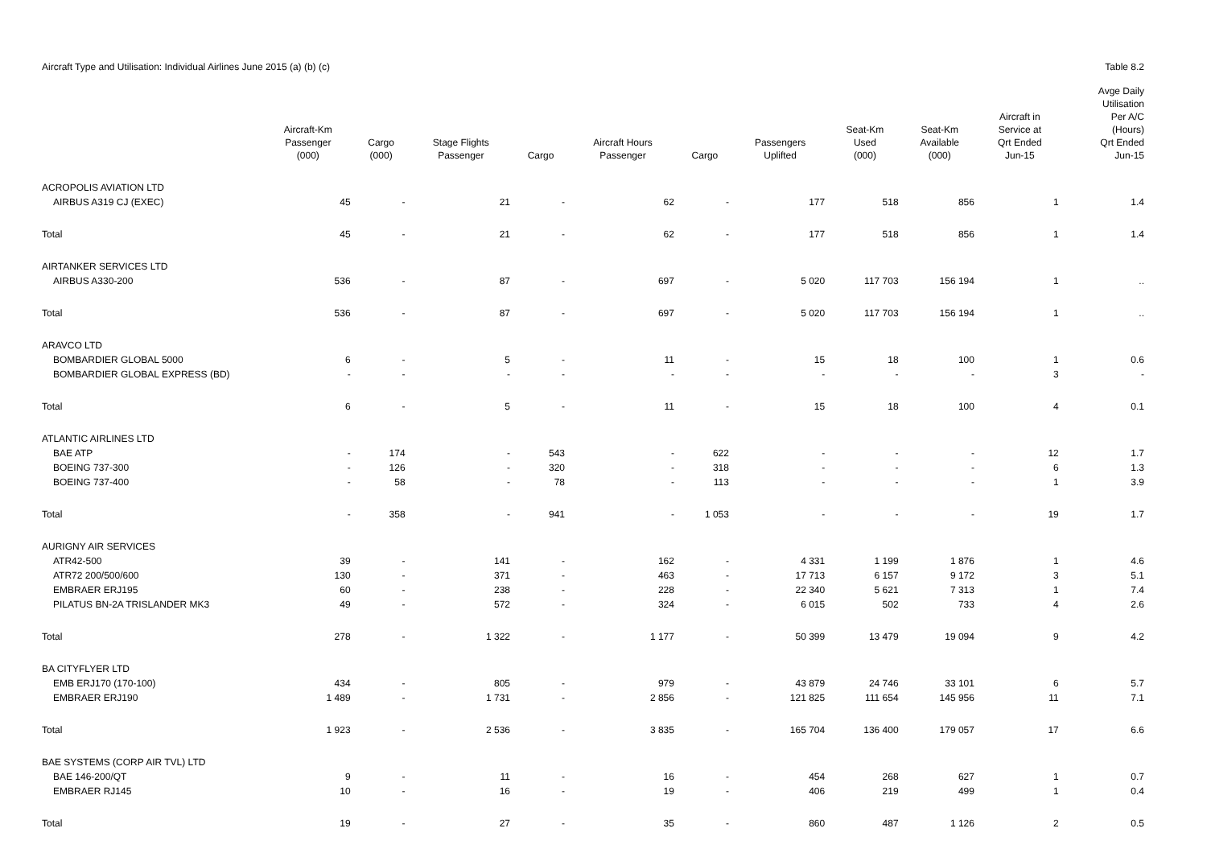Aircraft Type and Utilisation: Individual Airlines June 2015 (a) (b) (c) Table 8.2
| | Aircraft-Km Passenger (000) | Cargo (000) | Stage Flights Passenger | Cargo | Aircraft Hours Passenger | Cargo | Passengers Uplifted | Seat-Km Used (000) | Seat-Km Available (000) | Aircraft in Service at Qrt Ended Jun-15 | Avge Daily Utilisation Per A/C (Hours) Qrt Ended Jun-15 |
| --- | --- | --- | --- | --- | --- | --- | --- | --- | --- | --- | --- |
| ACROPOLIS AVIATION LTD | | | | | | | | | | | |
| AIRBUS A319 CJ (EXEC) | 45 | - | 21 | - | 62 | - | 177 | 518 | 856 | 1 | 1.4 |
| Total | 45 | - | 21 | - | 62 | - | 177 | 518 | 856 | 1 | 1.4 |
| AIRTANKER SERVICES LTD | | | | | | | | | | | |
| AIRBUS A330-200 | 536 | - | 87 | - | 697 | - | 5 020 | 117 703 | 156 194 | 1 | .. |
| Total | 536 | - | 87 | - | 697 | - | 5 020 | 117 703 | 156 194 | 1 | .. |
| ARAVCO LTD | | | | | | | | | | | |
| BOMBARDIER GLOBAL 5000 | 6 | - | 5 | - | 11 | - | 15 | 18 | 100 | 1 | 0.6 |
| BOMBARDIER GLOBAL EXPRESS (BD) | - | - | - | - | - | - | - | - | - | 3 | - |
| Total | 6 | - | 5 | - | 11 | - | 15 | 18 | 100 | 4 | 0.1 |
| ATLANTIC AIRLINES LTD | | | | | | | | | | | |
| BAE ATP | - | 174 | - | 543 | - | 622 | - | - | - | 12 | 1.7 |
| BOEING 737-300 | - | 126 | - | 320 | - | 318 | - | - | - | 6 | 1.3 |
| BOEING 737-400 | - | 58 | - | 78 | - | 113 | - | - | - | 1 | 3.9 |
| Total | - | 358 | - | 941 | - | 1 053 | - | - | - | 19 | 1.7 |
| AURIGNY AIR SERVICES | | | | | | | | | | | |
| ATR42-500 | 39 | - | 141 | - | 162 | - | 4 331 | 1 199 | 1 876 | 1 | 4.6 |
| ATR72 200/500/600 | 130 | - | 371 | - | 463 | - | 17 713 | 6 157 | 9 172 | 3 | 5.1 |
| EMBRAER ERJ195 | 60 | - | 238 | - | 228 | - | 22 340 | 5 621 | 7 313 | 1 | 7.4 |
| PILATUS BN-2A TRISLANDER MK3 | 49 | - | 572 | - | 324 | - | 6 015 | 502 | 733 | 4 | 2.6 |
| Total | 278 | - | 1 322 | - | 1 177 | - | 50 399 | 13 479 | 19 094 | 9 | 4.2 |
| BA CITYFLYER LTD | | | | | | | | | | | |
| EMB ERJ170 (170-100) | 434 | - | 805 | - | 979 | - | 43 879 | 24 746 | 33 101 | 6 | 5.7 |
| EMBRAER ERJ190 | 1 489 | - | 1 731 | - | 2 856 | - | 121 825 | 111 654 | 145 956 | 11 | 7.1 |
| Total | 1 923 | - | 2 536 | - | 3 835 | - | 165 704 | 136 400 | 179 057 | 17 | 6.6 |
| BAE SYSTEMS (CORP AIR TVL) LTD | | | | | | | | | | | |
| BAE 146-200/QT | 9 | - | 11 | - | 16 | - | 454 | 268 | 627 | 1 | 0.7 |
| EMBRAER RJ145 | 10 | - | 16 | - | 19 | - | 406 | 219 | 499 | 1 | 0.4 |
| Total | 19 | - | 27 | - | 35 | - | 860 | 487 | 1 126 | 2 | 0.5 |